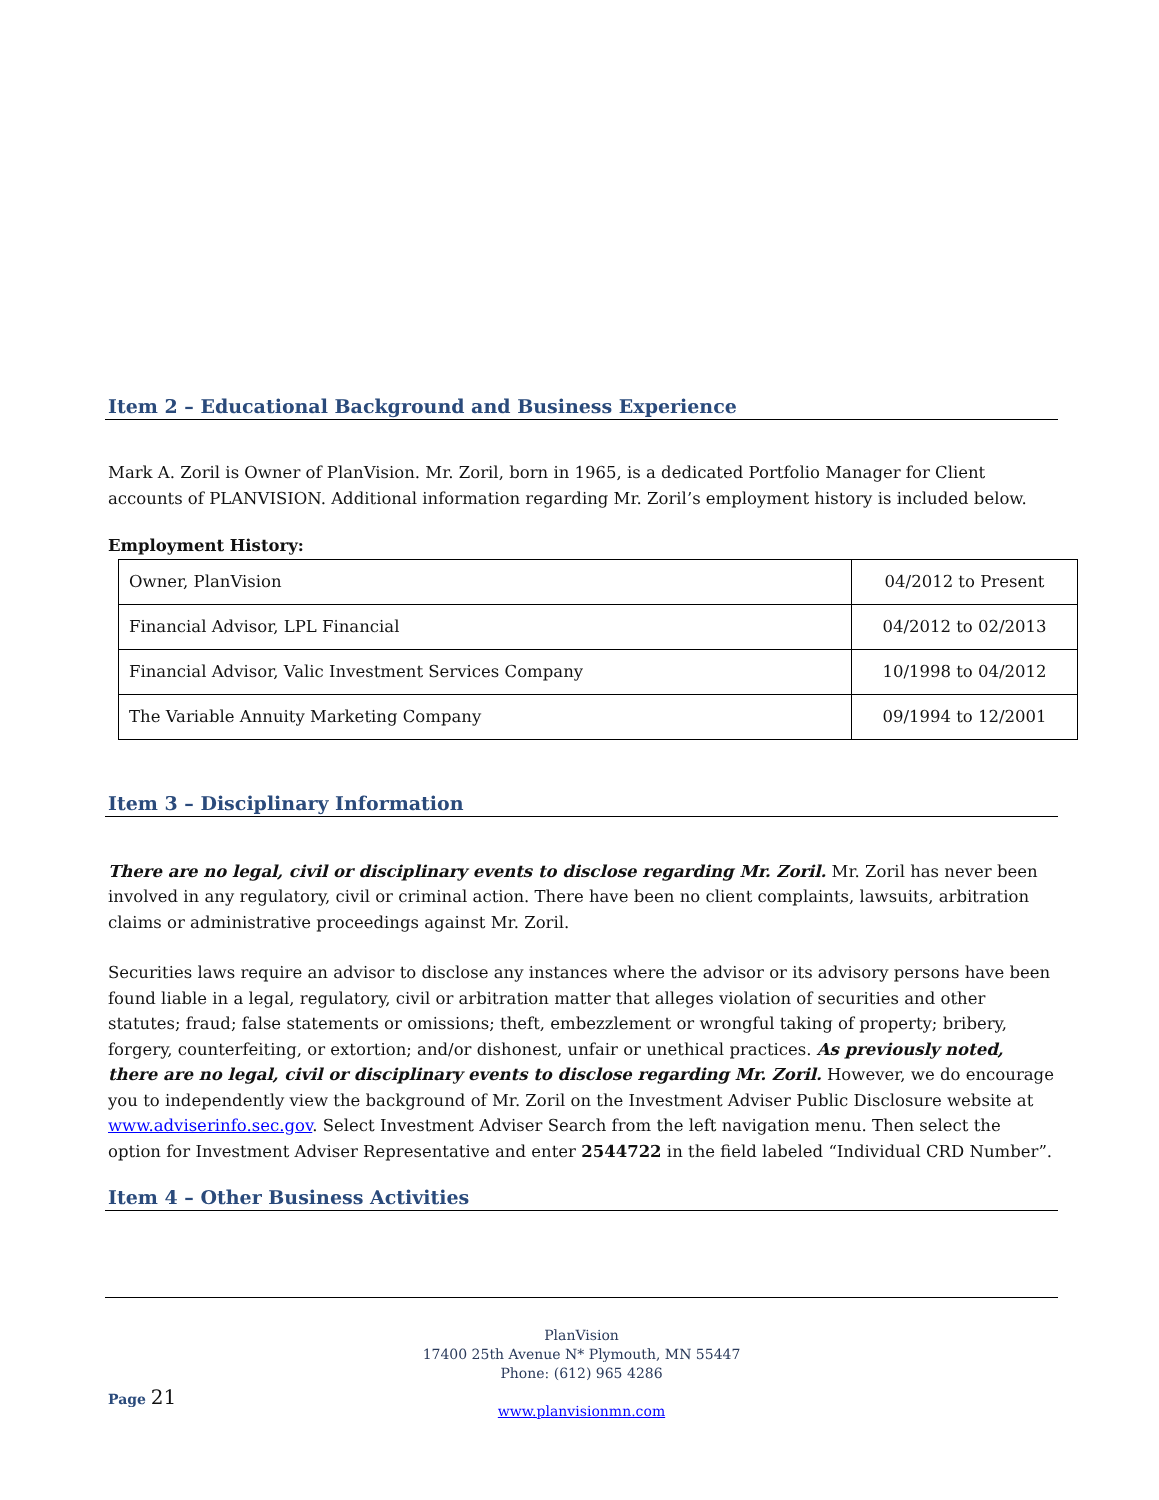Item 2 – Educational Background and Business Experience
Mark A. Zoril is Owner of PlanVision. Mr. Zoril, born in 1965, is a dedicated Portfolio Manager for Client accounts of PLANVISION. Additional information regarding Mr. Zoril’s employment history is included below.
Employment History:
| Owner, PlanVision | 04/2012 to Present |
| Financial Advisor, LPL Financial | 04/2012 to 02/2013 |
| Financial Advisor, Valic Investment Services Company | 10/1998 to 04/2012 |
| The Variable Annuity Marketing Company | 09/1994 to 12/2001 |
Item 3 – Disciplinary Information
There are no legal, civil or disciplinary events to disclose regarding Mr. Zoril. Mr. Zoril has never been involved in any regulatory, civil or criminal action. There have been no client complaints, lawsuits, arbitration claims or administrative proceedings against Mr. Zoril.
Securities laws require an advisor to disclose any instances where the advisor or its advisory persons have been found liable in a legal, regulatory, civil or arbitration matter that alleges violation of securities and other statutes; fraud; false statements or omissions; theft, embezzlement or wrongful taking of property; bribery, forgery, counterfeiting, or extortion; and/or dishonest, unfair or unethical practices. As previously noted, there are no legal, civil or disciplinary events to disclose regarding Mr. Zoril. However, we do encourage you to independently view the background of Mr. Zoril on the Investment Adviser Public Disclosure website at www.adviserinfo.sec.gov. Select Investment Adviser Search from the left navigation menu. Then select the option for Investment Adviser Representative and enter 2544722 in the field labeled “Individual CRD Number”.
Item 4 – Other Business Activities
PlanVision
17400 25th Avenue N* Plymouth, MN 55447
Phone: (612) 965 4286
www.planvisionmn.com
Page 21